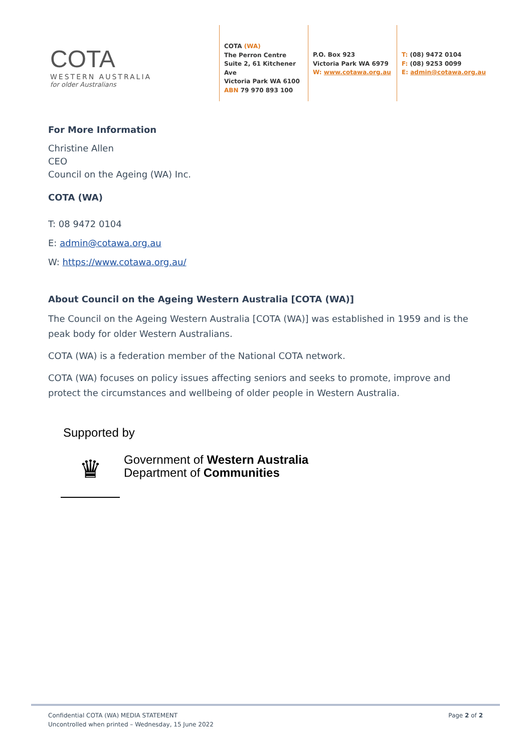COTA
WESTERN AUSTRALIA
for older Australians
COTA (WA)
The Perron Centre
Suite 2, 61 Kitchener Ave
Victoria Park WA 6100
ABN 79 970 893 100
P.O. Box 923
Victoria Park WA 6979
W: www.cotawa.org.au
T: (08) 9472 0104
F: (08) 9253 0099
E: admin@cotawa.org.au
For More Information
Christine Allen
CEO
Council on the Ageing (WA) Inc.
COTA (WA)
T: 08 9472 0104
E: admin@cotawa.org.au
W: https://www.cotawa.org.au/
About Council on the Ageing Western Australia [COTA (WA)]
The Council on the Ageing Western Australia [COTA (WA)] was established in 1959 and is the peak body for older Western Australians.
COTA (WA) is a federation member of the National COTA network.
COTA (WA) focuses on policy issues affecting seniors and seeks to promote, improve and protect the circumstances and wellbeing of older people in Western Australia.
Supported by
♛
Government of Western Australia
Department of Communities
Confidential COTA (WA) MEDIA STATEMENT
Uncontrolled when printed – Wednesday, 15 June 2022
Page 2 of 2